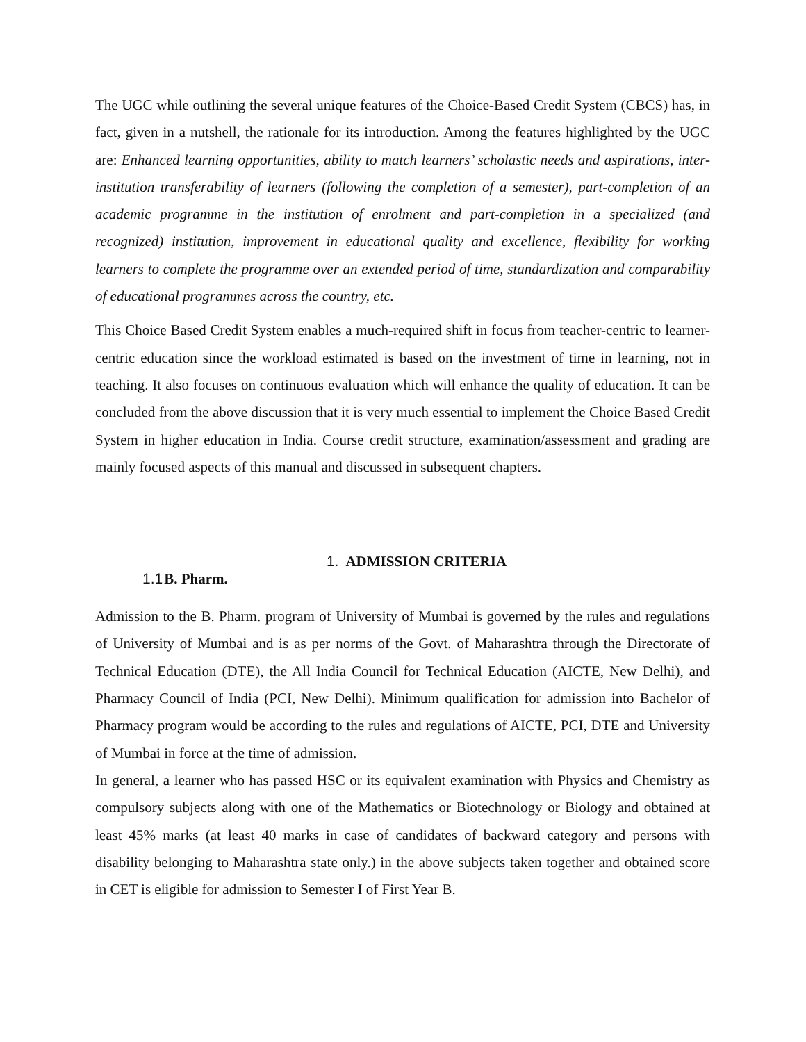The UGC while outlining the several unique features of the Choice-Based Credit System (CBCS) has, in fact, given in a nutshell, the rationale for its introduction. Among the features highlighted by the UGC are: Enhanced learning opportunities, ability to match learners’ scholastic needs and aspirations, inter-institution transferability of learners (following the completion of a semester), part-completion of an academic programme in the institution of enrolment and part-completion in a specialized (and recognized) institution, improvement in educational quality and excellence, flexibility for working learners to complete the programme over an extended period of time, standardization and comparability of educational programmes across the country, etc.
This Choice Based Credit System enables a much-required shift in focus from teacher-centric to learner-centric education since the workload estimated is based on the investment of time in learning, not in teaching. It also focuses on continuous evaluation which will enhance the quality of education. It can be concluded from the above discussion that it is very much essential to implement the Choice Based Credit System in higher education in India. Course credit structure, examination/assessment and grading are mainly focused aspects of this manual and discussed in subsequent chapters.
1. ADMISSION CRITERIA
1.1 B. Pharm.
Admission to the B. Pharm. program of University of Mumbai is governed by the rules and regulations of University of Mumbai and is as per norms of the Govt. of Maharashtra through the Directorate of Technical Education (DTE), the All India Council for Technical Education (AICTE, New Delhi), and Pharmacy Council of India (PCI, New Delhi). Minimum qualification for admission into Bachelor of Pharmacy program would be according to the rules and regulations of AICTE, PCI, DTE and University of Mumbai in force at the time of admission.
In general, a learner who has passed HSC or its equivalent examination with Physics and Chemistry as compulsory subjects along with one of the Mathematics or Biotechnology or Biology and obtained at least 45% marks (at least 40 marks in case of candidates of backward category and persons with disability belonging to Maharashtra state only.) in the above subjects taken together and obtained score in CET is eligible for admission to Semester I of First Year B.